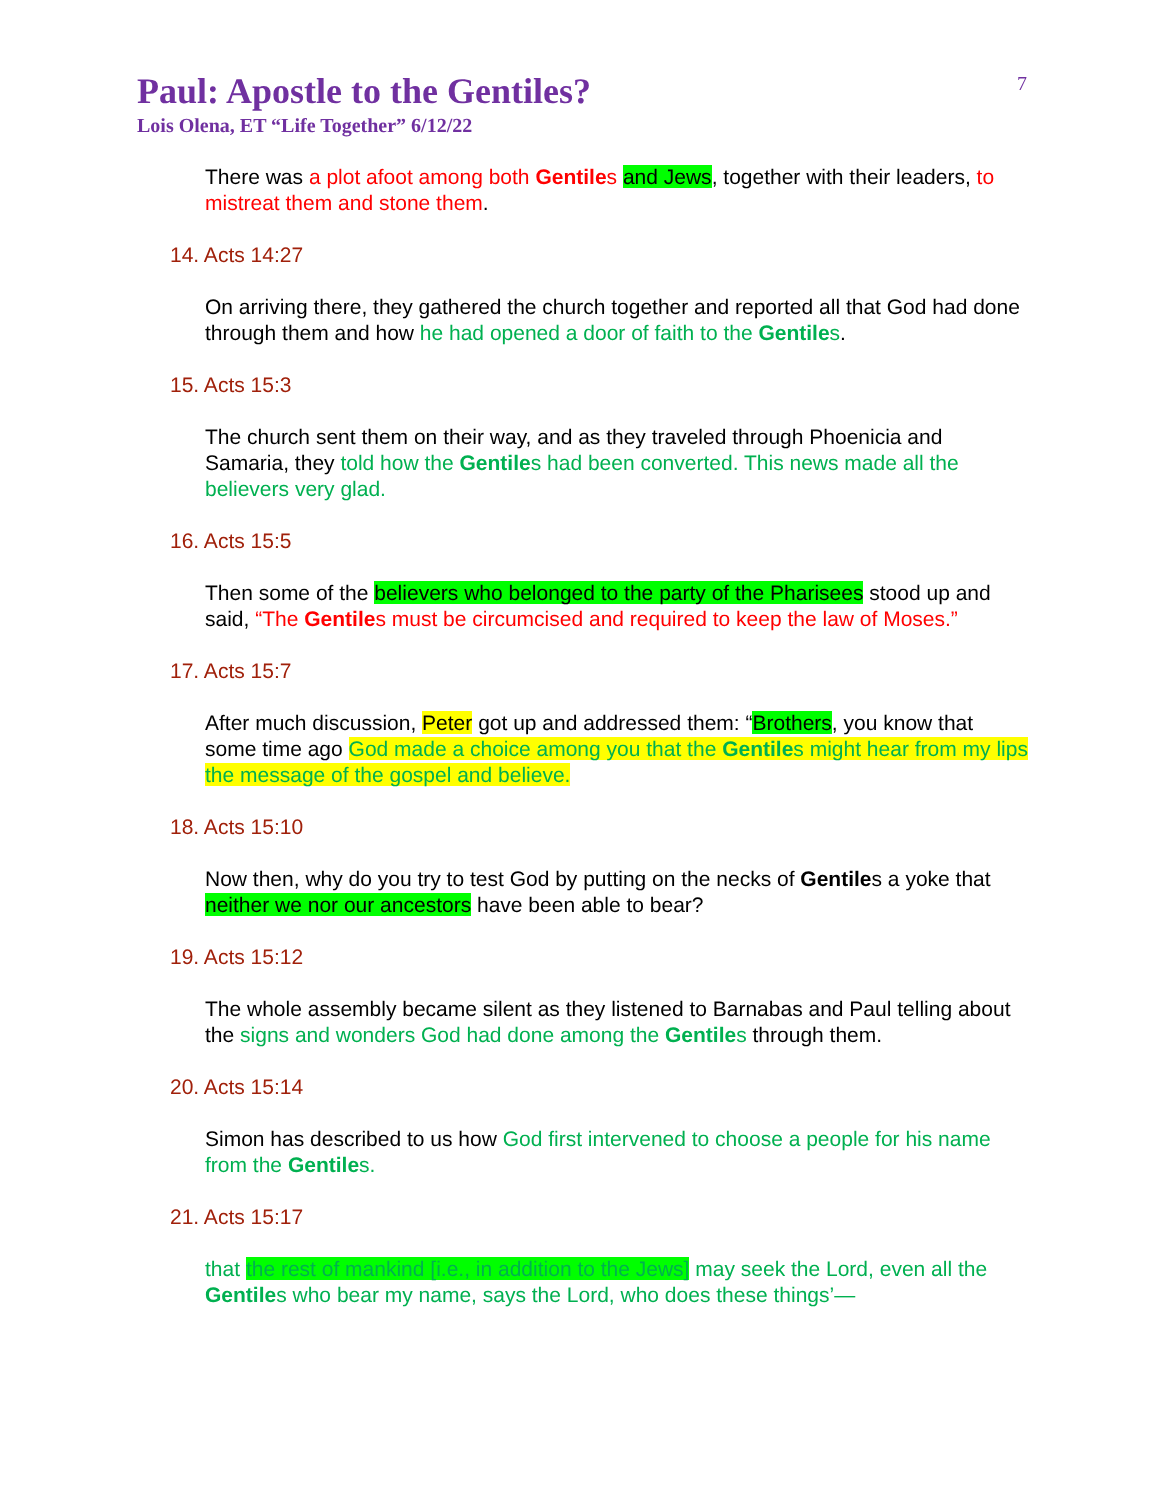7
Paul: Apostle to the Gentiles?
Lois Olena, ET “Life Together” 6/12/22
There was a plot afoot among both Gentiles and Jews, together with their leaders, to mistreat them and stone them.
14. Acts 14:27
On arriving there, they gathered the church together and reported all that God had done through them and how he had opened a door of faith to the Gentiles.
15. Acts 15:3
The church sent them on their way, and as they traveled through Phoenicia and Samaria, they told how the Gentiles had been converted. This news made all the believers very glad.
16. Acts 15:5
Then some of the believers who belonged to the party of the Pharisees stood up and said, “The Gentiles must be circumcised and required to keep the law of Moses.”
17. Acts 15:7
After much discussion, Peter got up and addressed them: “Brothers, you know that some time ago God made a choice among you that the Gentiles might hear from my lips the message of the gospel and believe.
18. Acts 15:10
Now then, why do you try to test God by putting on the necks of Gentiles a yoke that neither we nor our ancestors have been able to bear?
19. Acts 15:12
The whole assembly became silent as they listened to Barnabas and Paul telling about the signs and wonders God had done among the Gentiles through them.
20. Acts 15:14
Simon has described to us how God first intervened to choose a people for his name from the Gentiles.
21. Acts 15:17
that the rest of mankind [i.e., in addition to the Jews] may seek the Lord, even all the Gentiles who bear my name, says the Lord, who does these things’—